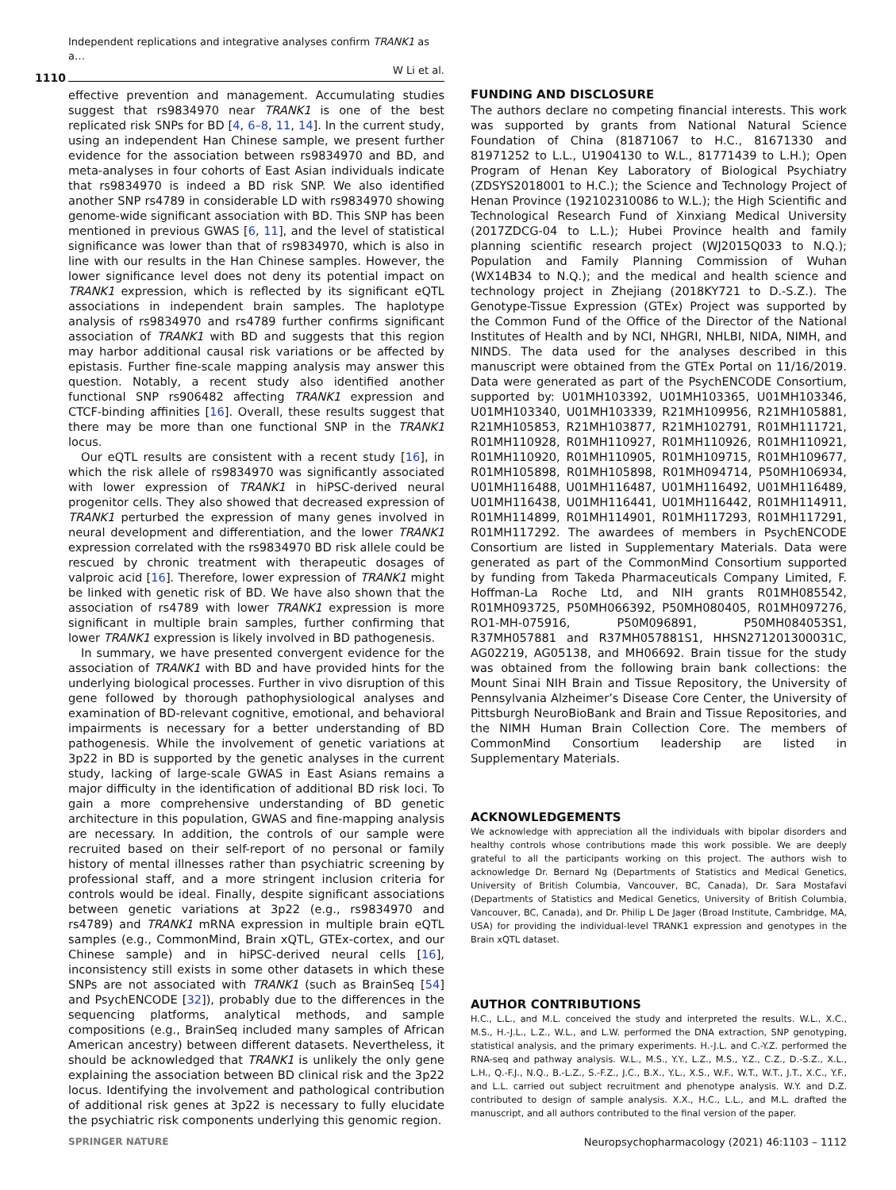Independent replications and integrative analyses confirm TRANK1 as a…
W Li et al.
1110
effective prevention and management. Accumulating studies suggest that rs9834970 near TRANK1 is one of the best replicated risk SNPs for BD [4, 6–8, 11, 14]. In the current study, using an independent Han Chinese sample, we present further evidence for the association between rs9834970 and BD, and meta-analyses in four cohorts of East Asian individuals indicate that rs9834970 is indeed a BD risk SNP. We also identified another SNP rs4789 in considerable LD with rs9834970 showing genome-wide significant association with BD. This SNP has been mentioned in previous GWAS [6, 11], and the level of statistical significance was lower than that of rs9834970, which is also in line with our results in the Han Chinese samples. However, the lower significance level does not deny its potential impact on TRANK1 expression, which is reflected by its significant eQTL associations in independent brain samples. The haplotype analysis of rs9834970 and rs4789 further confirms significant association of TRANK1 with BD and suggests that this region may harbor additional causal risk variations or be affected by epistasis. Further fine-scale mapping analysis may answer this question. Notably, a recent study also identified another functional SNP rs906482 affecting TRANK1 expression and CTCF-binding affinities [16]. Overall, these results suggest that there may be more than one functional SNP in the TRANK1 locus.
Our eQTL results are consistent with a recent study [16], in which the risk allele of rs9834970 was significantly associated with lower expression of TRANK1 in hiPSC-derived neural progenitor cells. They also showed that decreased expression of TRANK1 perturbed the expression of many genes involved in neural development and differentiation, and the lower TRANK1 expression correlated with the rs9834970 BD risk allele could be rescued by chronic treatment with therapeutic dosages of valproic acid [16]. Therefore, lower expression of TRANK1 might be linked with genetic risk of BD. We have also shown that the association of rs4789 with lower TRANK1 expression is more significant in multiple brain samples, further confirming that lower TRANK1 expression is likely involved in BD pathogenesis.
In summary, we have presented convergent evidence for the association of TRANK1 with BD and have provided hints for the underlying biological processes. Further in vivo disruption of this gene followed by thorough pathophysiological analyses and examination of BD-relevant cognitive, emotional, and behavioral impairments is necessary for a better understanding of BD pathogenesis. While the involvement of genetic variations at 3p22 in BD is supported by the genetic analyses in the current study, lacking of large-scale GWAS in East Asians remains a major difficulty in the identification of additional BD risk loci. To gain a more comprehensive understanding of BD genetic architecture in this population, GWAS and fine-mapping analysis are necessary. In addition, the controls of our sample were recruited based on their self-report of no personal or family history of mental illnesses rather than psychiatric screening by professional staff, and a more stringent inclusion criteria for controls would be ideal. Finally, despite significant associations between genetic variations at 3p22 (e.g., rs9834970 and rs4789) and TRANK1 mRNA expression in multiple brain eQTL samples (e.g., CommonMind, Brain xQTL, GTEx-cortex, and our Chinese sample) and in hiPSC-derived neural cells [16], inconsistency still exists in some other datasets in which these SNPs are not associated with TRANK1 (such as BrainSeq [54] and PsychENCODE [32]), probably due to the differences in the sequencing platforms, analytical methods, and sample compositions (e.g., BrainSeq included many samples of African American ancestry) between different datasets. Nevertheless, it should be acknowledged that TRANK1 is unlikely the only gene explaining the association between BD clinical risk and the 3p22 locus. Identifying the involvement and pathological contribution of additional risk genes at 3p22 is necessary to fully elucidate the psychiatric risk components underlying this genomic region.
FUNDING AND DISCLOSURE
The authors declare no competing financial interests. This work was supported by grants from National Natural Science Foundation of China (81871067 to H.C., 81671330 and 81971252 to L.L., U1904130 to W.L., 81771439 to L.H.); Open Program of Henan Key Laboratory of Biological Psychiatry (ZDSYS2018001 to H.C.); the Science and Technology Project of Henan Province (192102310086 to W.L.); the High Scientific and Technological Research Fund of Xinxiang Medical University (2017ZDCG-04 to L.L.); Hubei Province health and family planning scientific research project (WJ2015Q033 to N.Q.); Population and Family Planning Commission of Wuhan (WX14B34 to N.Q.); and the medical and health science and technology project in Zhejiang (2018KY721 to D.-S.Z.). The Genotype-Tissue Expression (GTEx) Project was supported by the Common Fund of the Office of the Director of the National Institutes of Health and by NCI, NHGRI, NHLBI, NIDA, NIMH, and NINDS. The data used for the analyses described in this manuscript were obtained from the GTEx Portal on 11/16/2019. Data were generated as part of the PsychENCODE Consortium, supported by: U01MH103392, U01MH103365, U01MH103346, U01MH103340, U01MH103339, R21MH109956, R21MH105881, R21MH105853, R21MH103877, R21MH102791, R01MH111721, R01MH110928, R01MH110927, R01MH110926, R01MH110921, R01MH110920, R01MH110905, R01MH109715, R01MH109677, R01MH105898, R01MH105898, R01MH094714, P50MH106934, U01MH116488, U01MH116487, U01MH116492, U01MH116489, U01MH116438, U01MH116441, U01MH116442, R01MH114911, R01MH114899, R01MH114901, R01MH117293, R01MH117291, R01MH117292. The awardees of members in PsychENCODE Consortium are listed in Supplementary Materials. Data were generated as part of the CommonMind Consortium supported by funding from Takeda Pharmaceuticals Company Limited, F. Hoffman-La Roche Ltd, and NIH grants R01MH085542, R01MH093725, P50MH066392, P50MH080405, R01MH097276, RO1-MH-075916, P50M096891, P50MH084053S1, R37MH057881 and R37MH057881S1, HHSN271201300031C, AG02219, AG05138, and MH06692. Brain tissue for the study was obtained from the following brain bank collections: the Mount Sinai NIH Brain and Tissue Repository, the University of Pennsylvania Alzheimer’s Disease Core Center, the University of Pittsburgh NeuroBioBank and Brain and Tissue Repositories, and the NIMH Human Brain Collection Core. The members of CommonMind Consortium leadership are listed in Supplementary Materials.
ACKNOWLEDGEMENTS
We acknowledge with appreciation all the individuals with bipolar disorders and healthy controls whose contributions made this work possible. We are deeply grateful to all the participants working on this project. The authors wish to acknowledge Dr. Bernard Ng (Departments of Statistics and Medical Genetics, University of British Columbia, Vancouver, BC, Canada), Dr. Sara Mostafavi (Departments of Statistics and Medical Genetics, University of British Columbia, Vancouver, BC, Canada), and Dr. Philip L De Jager (Broad Institute, Cambridge, MA, USA) for providing the individual-level TRANK1 expression and genotypes in the Brain xQTL dataset.
AUTHOR CONTRIBUTIONS
H.C., L.L., and M.L. conceived the study and interpreted the results. W.L., X.C., M.S., H.-J.L., L.Z., W.L., and L.W. performed the DNA extraction, SNP genotyping, statistical analysis, and the primary experiments. H.-J.L. and C.-Y.Z. performed the RNA-seq and pathway analysis. W.L., M.S., Y.Y., L.Z., M.S., Y.Z., C.Z., D.-S.Z., X.L., L.H., Q.-F.J., N.Q., B.-L.Z., S.-F.Z., J.C., B.X., Y.L., X.S., W.F., W.T., W.T., J.T., X.C., Y.F., and L.L. carried out subject recruitment and phenotype analysis. W.Y. and D.Z. contributed to design of sample analysis. X.X., H.C., L.L., and M.L. drafted the manuscript, and all authors contributed to the final version of the paper.
SPRINGER NATURE
Neuropsychopharmacology (2021) 46:1103 – 1112